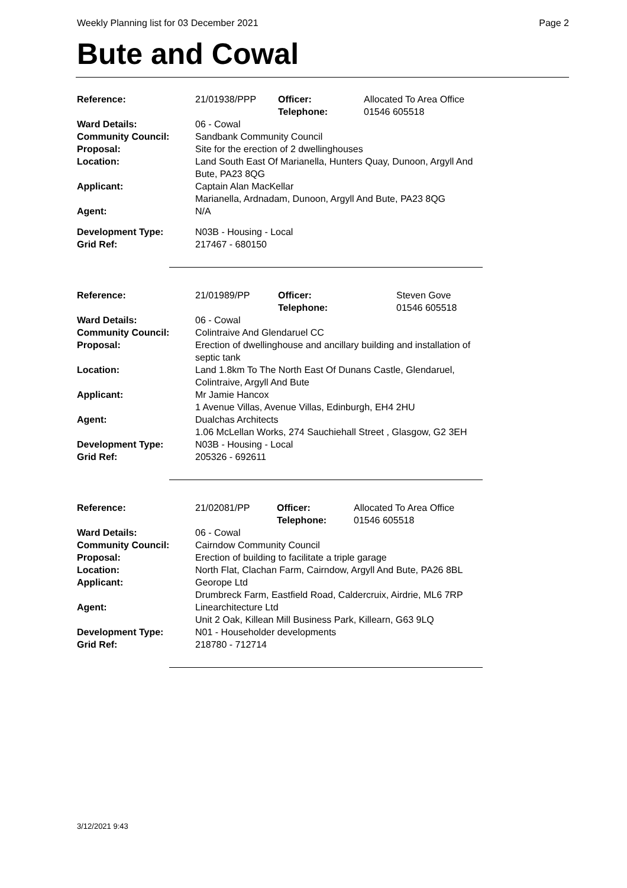Weekly Planning list for 03 December 2021 Page 2
Bute and Cowal
| Reference: | 21/01938/PPP | Officer: Telephone: | Allocated To Area Office 01546 605518 |
| Ward Details: | 06 - Cowal | | |
| Community Council: | Sandbank Community Council | | |
| Proposal: | Site for the erection of 2 dwellinghouses | | |
| Location: | Land South East Of Marianella, Hunters Quay, Dunoon, Argyll And Bute, PA23 8QG | | |
| Applicant: | Captain Alan MacKellar Marianella, Ardnadam, Dunoon, Argyll And Bute, PA23 8QG | | |
| Agent: | N/A | | |
| Development Type: Grid Ref: | N03B - Housing - Local 217467 - 680150 | | |
| Reference: | 21/01989/PP | Officer: Telephone: | Steven Gove 01546 605518 |
| Ward Details: | 06 - Cowal | | |
| Community Council: | Colintraive And Glendaruel CC | | |
| Proposal: | Erection of dwellinghouse and ancillary building and installation of septic tank | | |
| Location: | Land 1.8km To The North East Of Dunans Castle, Glendaruel, Colintraive, Argyll And Bute | | |
| Applicant: | Mr Jamie Hancox 1 Avenue Villas, Avenue Villas, Edinburgh, EH4 2HU | | |
| Agent: | Dualchas Architects 1.06 McLellan Works, 274 Sauchiehall Street , Glasgow, G2 3EH | | |
| Development Type: Grid Ref: | N03B - Housing - Local 205326 - 692611 | | |
| Reference: | 21/02081/PP | Officer: Telephone: | Allocated To Area Office 01546 605518 |
| Ward Details: | 06 - Cowal | | |
| Community Council: | Cairndow Community Council | | |
| Proposal: | Erection of building to facilitate a triple garage | | |
| Location: | North Flat, Clachan Farm, Cairndow, Argyll And Bute, PA26 8BL | | |
| Applicant: | Georope Ltd Drumbreck Farm, Eastfield Road, Caldercruix, Airdrie, ML6 7RP | | |
| Agent: | Linearchitecture Ltd Unit 2 Oak, Killean Mill Business Park, Killearn, G63 9LQ | | |
| Development Type: Grid Ref: | N01 - Householder developments 218780 - 712714 | | |
3/12/2021 9:43